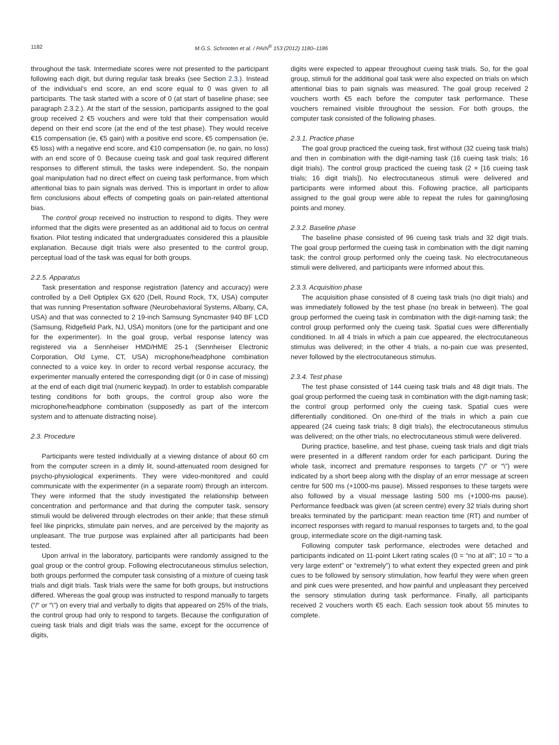1182 M.G.S. Schrooten et al. / PAIN<sup>®</sup> 153 (2012) 1180–1186
throughout the task. Intermediate scores were not presented to the participant following each digit, but during regular task breaks (see Section 2.3.). Instead of the individual's end score, an end score equal to 0 was given to all participants. The task started with a score of 0 (at start of baseline phase; see paragraph 2.3.2.). At the start of the session, participants assigned to the goal group received 2 €5 vouchers and were told that their compensation would depend on their end score (at the end of the test phase). They would receive €15 compensation (ie, €5 gain) with a positive end score, €5 compensation (ie, €5 loss) with a negative end score, and €10 compensation (ie, no gain, no loss) with an end score of 0. Because cueing task and goal task required different responses to different stimuli, the tasks were independent. So, the nonpain goal manipulation had no direct effect on cueing task performance, from which attentional bias to pain signals was derived. This is important in order to allow firm conclusions about effects of competing goals on pain-related attentional bias.
The control group received no instruction to respond to digits. They were informed that the digits were presented as an additional aid to focus on central fixation. Pilot testing indicated that undergraduates considered this a plausible explanation. Because digit trials were also presented to the control group, perceptual load of the task was equal for both groups.
2.2.5. Apparatus
Task presentation and response registration (latency and accuracy) were controlled by a Dell Optiplex GX 620 (Dell, Round Rock, TX, USA) computer that was running Presentation software (Neurobehavioral Systems, Albany, CA, USA) and that was connected to 2 19-inch Samsung Syncmaster 940 BF LCD (Samsung, Ridgefield Park, NJ, USA) monitors (one for the participant and one for the experimenter). In the goal group, verbal response latency was registered via a Sennheiser HMD/HME 25-1 (Sennheiser Electronic Corporation, Old Lyme, CT, USA) microphone/headphone combination connected to a voice key. In order to record verbal response accuracy, the experimenter manually entered the corresponding digit (or 0 in case of missing) at the end of each digit trial (numeric keypad). In order to establish comparable testing conditions for both groups, the control group also wore the microphone/headphone combination (supposedly as part of the intercom system and to attenuate distracting noise).
2.3. Procedure
Participants were tested individually at a viewing distance of about 60 cm from the computer screen in a dimly lit, sound-attenuated room designed for psycho-physiological experiments. They were video-monitored and could communicate with the experimenter (in a separate room) through an intercom. They were informed that the study investigated the relationship between concentration and performance and that during the computer task, sensory stimuli would be delivered through electrodes on their ankle; that these stimuli feel like pinpricks, stimulate pain nerves, and are perceived by the majority as unpleasant. The true purpose was explained after all participants had been tested.
Upon arrival in the laboratory, participants were randomly assigned to the goal group or the control group. Following electrocutaneous stimulus selection, both groups performed the computer task consisting of a mixture of cueing task trials and digit trials. Task trials were the same for both groups, but instructions differed. Whereas the goal group was instructed to respond manually to targets (“/“ or “\”) on every trial and verbally to digits that appeared on 25% of the trials, the control group had only to respond to targets. Because the configuration of cueing task trials and digit trials was the same, except for the occurrence of digits,
digits were expected to appear throughout cueing task trials. So, for the goal group, stimuli for the additional goal task were also expected on trials on which attentional bias to pain signals was measured. The goal group received 2 vouchers worth €5 each before the computer task performance. These vouchers remained visible throughout the session. For both groups, the computer task consisted of the following phases.
2.3.1. Practice phase
The goal group practiced the cueing task, first without (32 cueing task trials) and then in combination with the digit-naming task (16 cueing task trials; 16 digit trials). The control group practiced the cueing task (2 × [16 cueing task trials; 16 digit trials]). No electrocutaneous stimuli were delivered and participants were informed about this. Following practice, all participants assigned to the goal group were able to repeat the rules for gaining/losing points and money.
2.3.2. Baseline phase
The baseline phase consisted of 96 cueing task trials and 32 digit trials. The goal group performed the cueing task in combination with the digit naming task; the control group performed only the cueing task. No electrocutaneous stimuli were delivered, and participants were informed about this.
2.3.3. Acquisition phase
The acquisition phase consisted of 8 cueing task trials (no digit trials) and was immediately followed by the test phase (no break in between). The goal group performed the cueing task in combination with the digit-naming task; the control group performed only the cueing task. Spatial cues were differentially conditioned. In all 4 trials in which a pain cue appeared, the electrocutaneous stimulus was delivered; in the other 4 trials, a no-pain cue was presented, never followed by the electrocutaneous stimulus.
2.3.4. Test phase
The test phase consisted of 144 cueing task trials and 48 digit trials. The goal group performed the cueing task in combination with the digit-naming task; the control group performed only the cueing task. Spatial cues were differentially conditioned. On one-third of the trials in which a pain cue appeared (24 cueing task trials; 8 digit trials), the electrocutaneous stimulus was delivered; on the other trials, no electrocutaneous stimuli were delivered.
During practice, baseline, and test phase, cueing task trials and digit trials were presented in a different random order for each participant. During the whole task, incorrect and premature responses to targets (“/” or “\”) were indicated by a short beep along with the display of an error message at screen centre for 500 ms (+1000-ms pause). Missed responses to these targets were also followed by a visual message lasting 500 ms (+1000-ms pause). Performance feedback was given (at screen centre) every 32 trials during short breaks terminated by the participant: mean reaction time (RT) and number of incorrect responses with regard to manual responses to targets and, to the goal group, intermediate score on the digit-naming task.
Following computer task performance, electrodes were detached and participants indicated on 11-point Likert rating scales (0 = “no at all”; 10 = “to a very large extent” or “extremely”) to what extent they expected green and pink cues to be followed by sensory stimulation, how fearful they were when green and pink cues were presented, and how painful and unpleasant they perceived the sensory stimulation during task performance. Finally, all participants received 2 vouchers worth €5 each. Each session took about 55 minutes to complete.